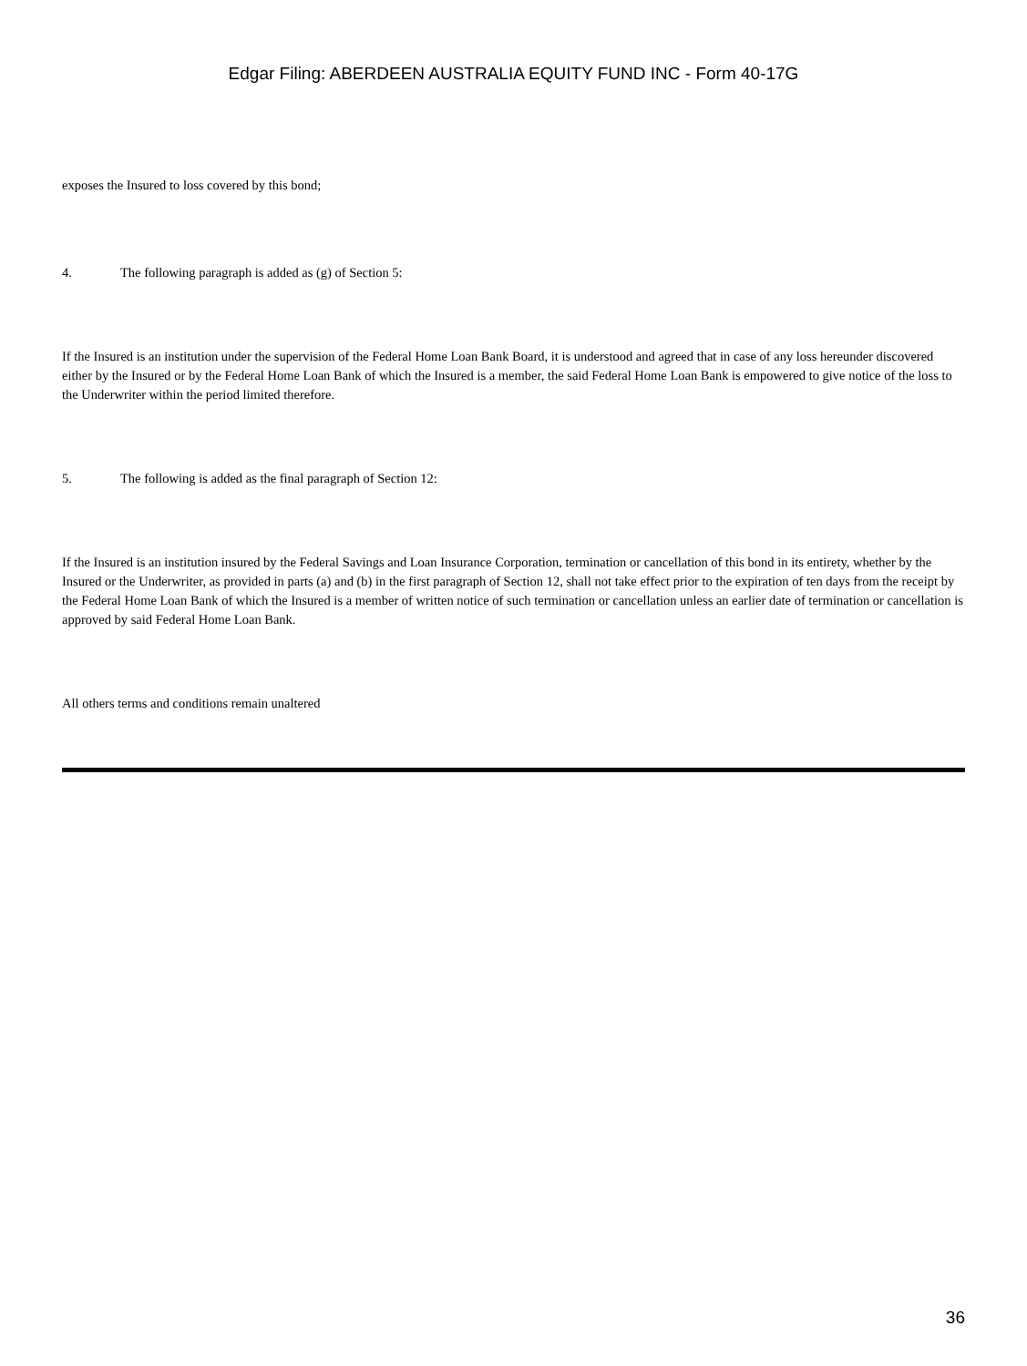Edgar Filing: ABERDEEN AUSTRALIA EQUITY FUND INC - Form 40-17G
exposes the Insured to loss covered by this bond;
4. The following paragraph is added as (g) of Section 5:
If the Insured is an institution under the supervision of the Federal Home Loan Bank Board, it is understood and agreed that in case of any loss hereunder discovered either by the Insured or by the Federal Home Loan Bank of which the Insured is a member, the said Federal Home Loan Bank is empowered to give notice of the loss to the Underwriter within the period limited therefore.
5. The following is added as the final paragraph of Section 12:
If the Insured is an institution insured by the Federal Savings and Loan Insurance Corporation, termination or cancellation of this bond in its entirety, whether by the Insured or the Underwriter, as provided in parts (a) and (b) in the first paragraph of Section 12, shall not take effect prior to the expiration of ten days from the receipt by the Federal Home Loan Bank of which the Insured is a member of written notice of such termination or cancellation unless an earlier date of termination or cancellation is approved by said Federal Home Loan Bank.
All others terms and conditions remain unaltered
36